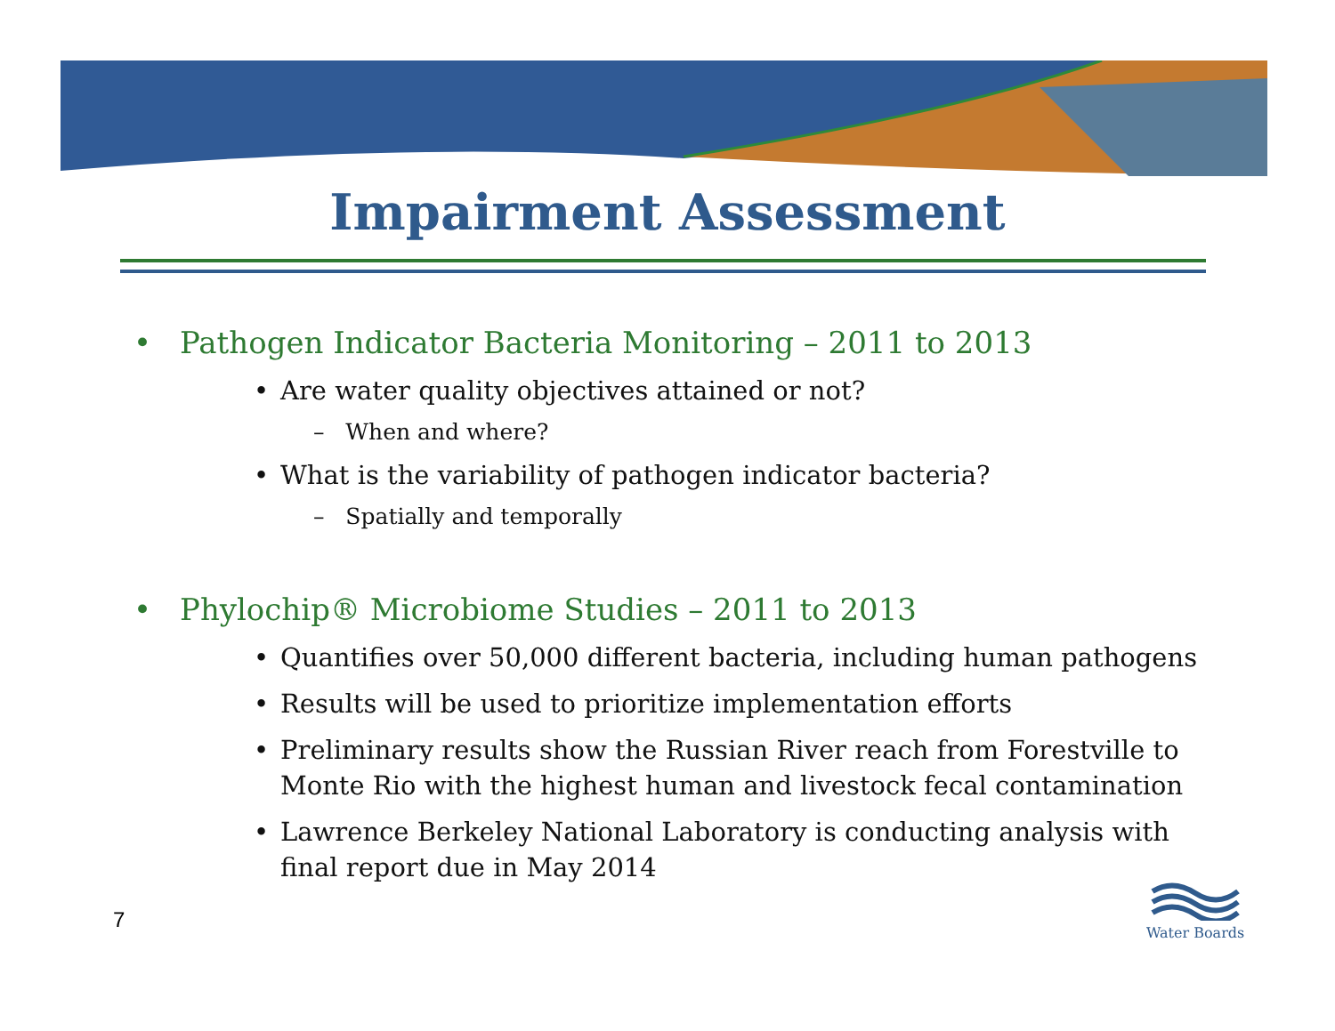Impairment Assessment
• Pathogen Indicator Bacteria Monitoring – 2011 to 2013
• Are water quality objectives attained or not?
– When and where?
• What is the variability of pathogen indicator bacteria?
– Spatially and temporally
• Phylochip® Microbiome Studies – 2011 to 2013
• Quantifies over 50,000 different bacteria, including human pathogens
• Results will be used to prioritize implementation efforts
• Preliminary results show the Russian River reach from Forestville to Monte Rio with the highest human and livestock fecal contamination
• Lawrence Berkeley National Laboratory is conducting analysis with final report due in May 2014
7
Water Boards